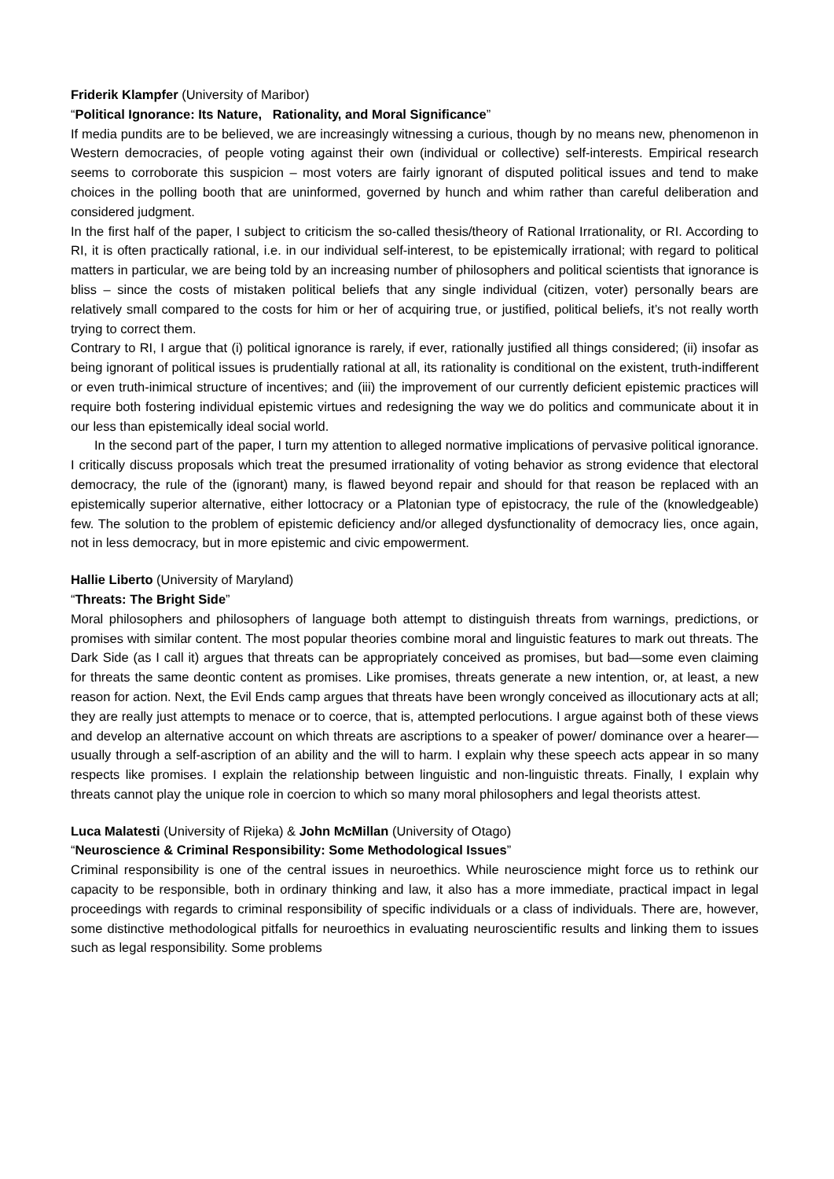Friderik Klampfer (University of Maribor)
“Political Ignorance: Its Nature, Rationality, and Moral Significance”
If media pundits are to be believed, we are increasingly witnessing a curious, though by no means new, phenomenon in Western democracies, of people voting against their own (individual or collective) self-interests. Empirical research seems to corroborate this suspicion – most voters are fairly ignorant of disputed political issues and tend to make choices in the polling booth that are uninformed, governed by hunch and whim rather than careful deliberation and considered judgment.
In the first half of the paper, I subject to criticism the so-called thesis/theory of Rational Irrationality, or RI. According to RI, it is often practically rational, i.e. in our individual self-interest, to be epistemically irrational; with regard to political matters in particular, we are being told by an increasing number of philosophers and political scientists that ignorance is bliss – since the costs of mistaken political beliefs that any single individual (citizen, voter) personally bears are relatively small compared to the costs for him or her of acquiring true, or justified, political beliefs, it’s not really worth trying to correct them.
Contrary to RI, I argue that (i) political ignorance is rarely, if ever, rationally justified all things considered; (ii) insofar as being ignorant of political issues is prudentially rational at all, its rationality is conditional on the existent, truth-indifferent or even truth-inimical structure of incentives; and (iii) the improvement of our currently deficient epistemic practices will require both fostering individual epistemic virtues and redesigning the way we do politics and communicate about it in our less than epistemically ideal social world.
In the second part of the paper, I turn my attention to alleged normative implications of pervasive political ignorance. I critically discuss proposals which treat the presumed irrationality of voting behavior as strong evidence that electoral democracy, the rule of the (ignorant) many, is flawed beyond repair and should for that reason be replaced with an epistemically superior alternative, either lottocracy or a Platonian type of epistocracy, the rule of the (knowledgeable) few. The solution to the problem of epistemic deficiency and/or alleged dysfunctionality of democracy lies, once again, not in less democracy, but in more epistemic and civic empowerment.
Hallie Liberto (University of Maryland)
“Threats: The Bright Side”
Moral philosophers and philosophers of language both attempt to distinguish threats from warnings, predictions, or promises with similar content. The most popular theories combine moral and linguistic features to mark out threats. The Dark Side (as I call it) argues that threats can be appropriately conceived as promises, but bad—some even claiming for threats the same deontic content as promises. Like promises, threats generate a new intention, or, at least, a new reason for action. Next, the Evil Ends camp argues that threats have been wrongly conceived as illocutionary acts at all; they are really just attempts to menace or to coerce, that is, attempted perlocutions. I argue against both of these views and develop an alternative account on which threats are ascriptions to a speaker of power/ dominance over a hearer—usually through a self-ascription of an ability and the will to harm. I explain why these speech acts appear in so many respects like promises. I explain the relationship between linguistic and non-linguistic threats. Finally, I explain why threats cannot play the unique role in coercion to which so many moral philosophers and legal theorists attest.
Luca Malatesti (University of Rijeka) & John McMillan (University of Otago)
“Neuroscience & Criminal Responsibility: Some Methodological Issues”
Criminal responsibility is one of the central issues in neuroethics. While neuroscience might force us to rethink our capacity to be responsible, both in ordinary thinking and law, it also has a more immediate, practical impact in legal proceedings with regards to criminal responsibility of specific individuals or a class of individuals. There are, however, some distinctive methodological pitfalls for neuroethics in evaluating neuroscientific results and linking them to issues such as legal responsibility. Some problems